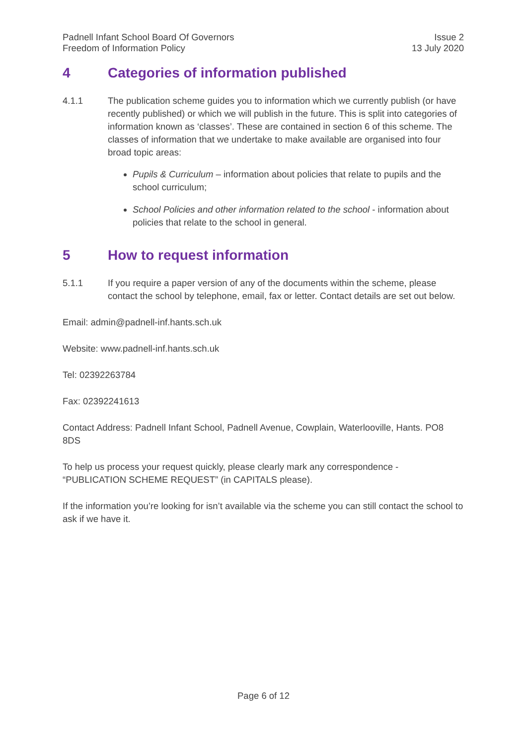Padnell Infant School Board Of Governors
Freedom of Information Policy
Issue 2
13 July 2020
4 Categories of information published
4.1.1 The publication scheme guides you to information which we currently publish (or have recently published) or which we will publish in the future. This is split into categories of information known as ‘classes’. These are contained in section 6 of this scheme. The classes of information that we undertake to make available are organised into four broad topic areas:
Pupils & Curriculum – information about policies that relate to pupils and the school curriculum;
School Policies and other information related to the school - information about policies that relate to the school in general.
5 How to request information
5.1.1 If you require a paper version of any of the documents within the scheme, please contact the school by telephone, email, fax or letter. Contact details are set out below.
Email: admin@padnell-inf.hants.sch.uk
Website: www.padnell-inf.hants.sch.uk
Tel: 02392263784
Fax: 02392241613
Contact Address: Padnell Infant School, Padnell Avenue, Cowplain, Waterlooville, Hants. PO8 8DS
To help us process your request quickly, please clearly mark any correspondence - “PUBLICATION SCHEME REQUEST” (in CAPITALS please).
If the information you’re looking for isn’t available via the scheme you can still contact the school to ask if we have it.
Page 6 of 12